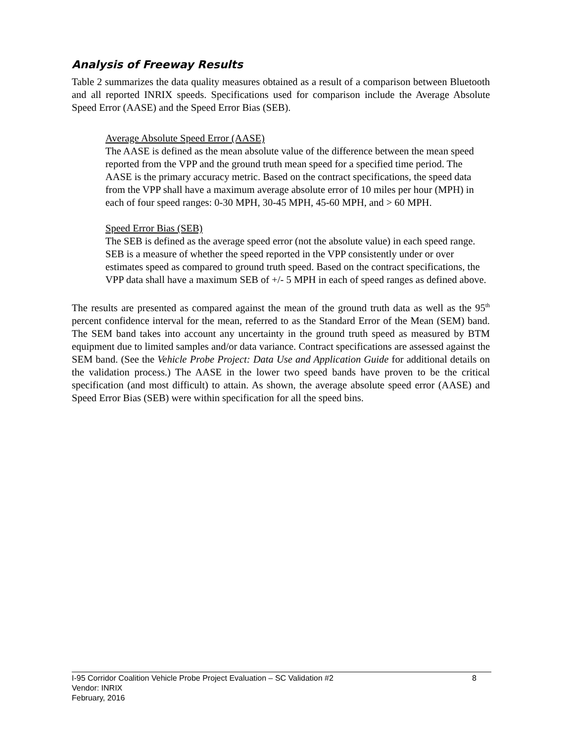Analysis of Freeway Results
Table 2 summarizes the data quality measures obtained as a result of a comparison between Bluetooth and all reported INRIX speeds. Specifications used for comparison include the Average Absolute Speed Error (AASE) and the Speed Error Bias (SEB).
Average Absolute Speed Error (AASE)
The AASE is defined as the mean absolute value of the difference between the mean speed reported from the VPP and the ground truth mean speed for a specified time period. The AASE is the primary accuracy metric. Based on the contract specifications, the speed data from the VPP shall have a maximum average absolute error of 10 miles per hour (MPH) in each of four speed ranges: 0-30 MPH, 30-45 MPH, 45-60 MPH, and > 60 MPH.
Speed Error Bias (SEB)
The SEB is defined as the average speed error (not the absolute value) in each speed range. SEB is a measure of whether the speed reported in the VPP consistently under or over estimates speed as compared to ground truth speed. Based on the contract specifications, the VPP data shall have a maximum SEB of +/- 5 MPH in each of speed ranges as defined above.
The results are presented as compared against the mean of the ground truth data as well as the 95<sup>th</sup> percent confidence interval for the mean, referred to as the Standard Error of the Mean (SEM) band. The SEM band takes into account any uncertainty in the ground truth speed as measured by BTM equipment due to limited samples and/or data variance. Contract specifications are assessed against the SEM band. (See the Vehicle Probe Project: Data Use and Application Guide for additional details on the validation process.) The AASE in the lower two speed bands have proven to be the critical specification (and most difficult) to attain. As shown, the average absolute speed error (AASE) and Speed Error Bias (SEB) were within specification for all the speed bins.
I-95 Corridor Coalition Vehicle Probe Project Evaluation – SC Validation #2 8
Vendor: INRIX
February, 2016